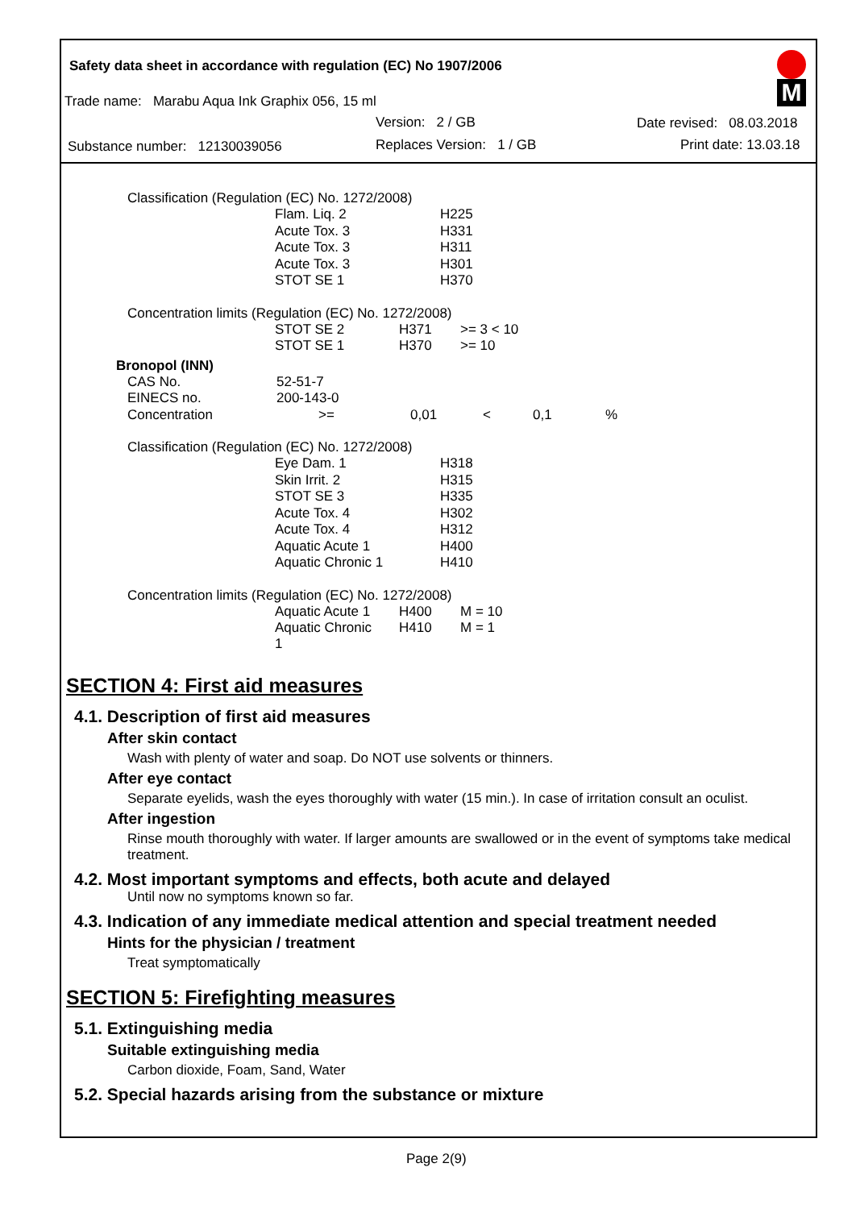Safety data sheet in accordance with regulation (EC) No 1907/2006
Trade name: Marabu Aqua Ink Graphix 056, 15 ml
Version: 2 / GB Date revised: 08.03.2018
Substance number: 12130039056 Replaces Version: 1 / GB Print date: 13.03.18
M
Classification (Regulation (EC) No. 1272/2008)
| Flam. Liq. 2 | H225 |
| Acute Tox. 3 | H331 |
| Acute Tox. 3 | H311 |
| Acute Tox. 3 | H301 |
| STOT SE 1 | H370 |
Concentration limits (Regulation (EC) No. 1272/2008)
| STOT SE 2 | H371 | >= 3 < 10 |
| STOT SE 1 | H370 | >= 10 |
Bronopol (INN)
| CAS No. | 52-51-7 | | | | |
| EINECS no. | 200-143-0 | | | | |
| Concentration | >= | 0,01 | < | 0,1 | % |
Classification (Regulation (EC) No. 1272/2008)
| Eye Dam. 1 | H318 |
| Skin Irrit. 2 | H315 |
| STOT SE 3 | H335 |
| Acute Tox. 4 | H302 |
| Acute Tox. 4 | H312 |
| Aquatic Acute 1 | H400 |
| Aquatic Chronic 1 | H410 |
Concentration limits (Regulation (EC) No. 1272/2008)
| Aquatic Acute 1 | H400 | M = 10 |
| Aquatic Chronic 1 | H410 | M = 1 |
SECTION 4: First aid measures
4.1. Description of first aid measures
After skin contact
Wash with plenty of water and soap. Do NOT use solvents or thinners.
After eye contact
Separate eyelids, wash the eyes thoroughly with water (15 min.). In case of irritation consult an oculist.
After ingestion
Rinse mouth thoroughly with water. If larger amounts are swallowed or in the event of symptoms take medical treatment.
4.2. Most important symptoms and effects, both acute and delayed
Until now no symptoms known so far.
4.3. Indication of any immediate medical attention and special treatment needed
Hints for the physician / treatment
Treat symptomatically
SECTION 5: Firefighting measures
5.1. Extinguishing media
Suitable extinguishing media
Carbon dioxide, Foam, Sand, Water
5.2. Special hazards arising from the substance or mixture
Page 2(9)